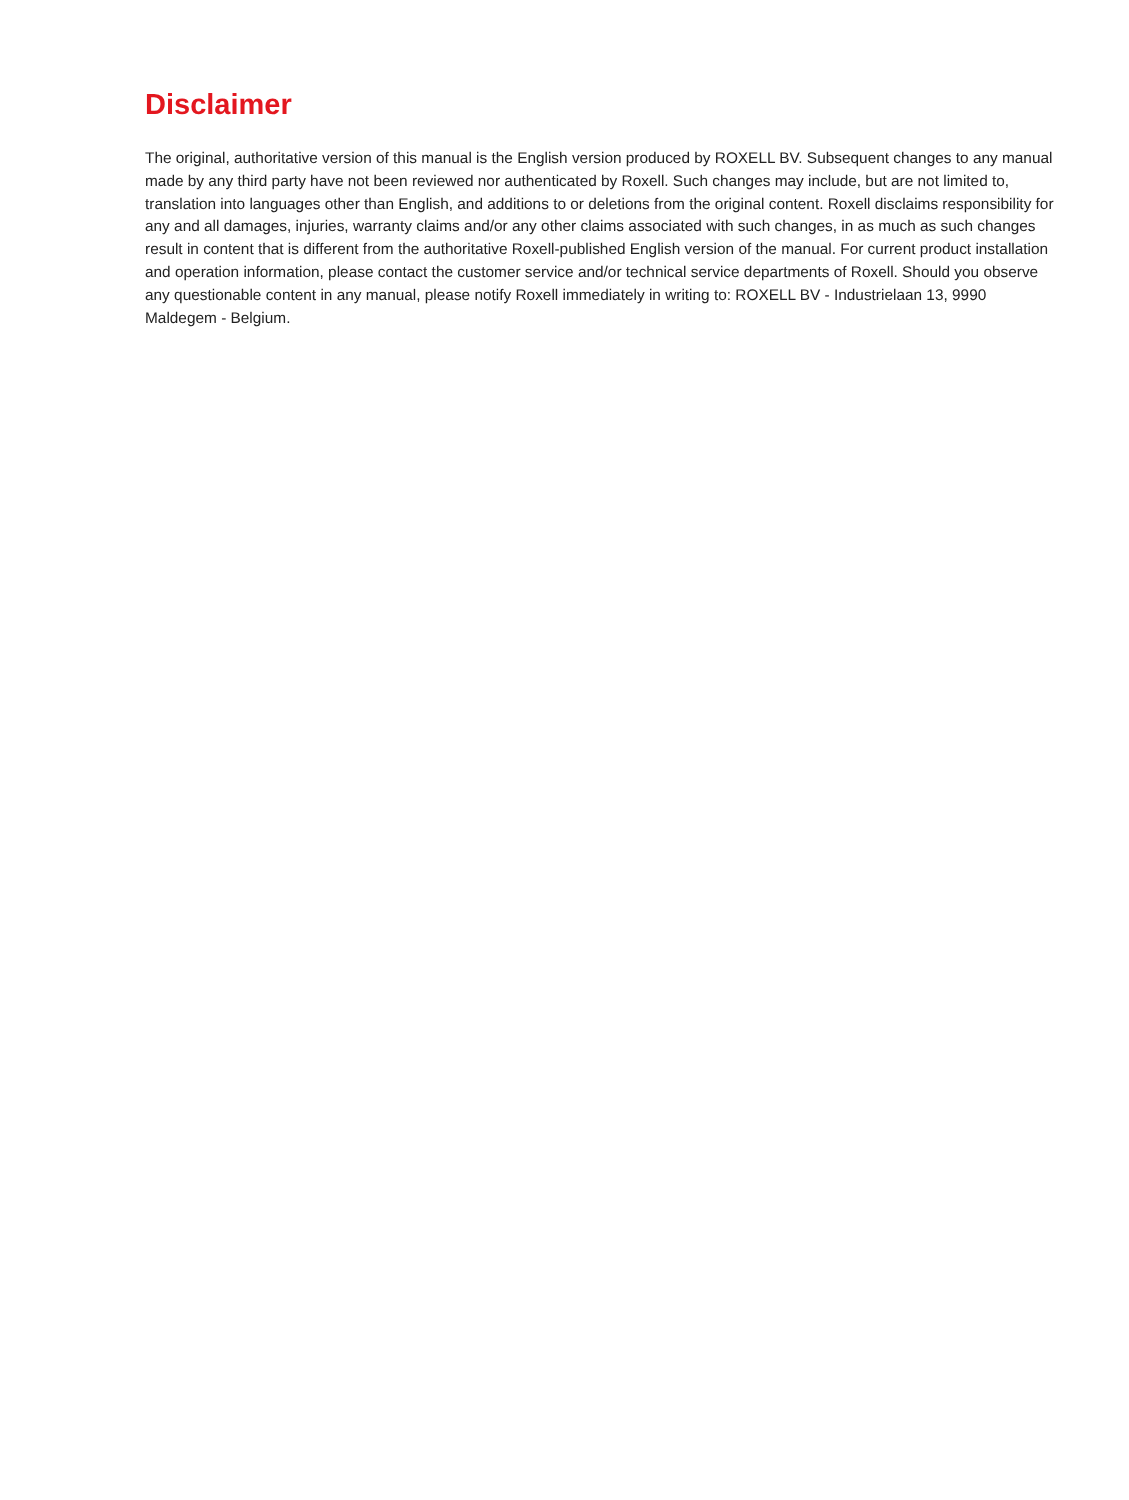Disclaimer
The original, authoritative version of this manual is the English version produced by ROXELL BV. Subsequent changes to any manual made by any third party have not been reviewed nor authenticated by Roxell. Such changes may include, but are not limited to, translation into languages other than English, and additions to or deletions from the original content. Roxell disclaims responsibility for any and all damages, injuries, warranty claims and/or any other claims associated with such changes, in as much as such changes result in content that is different from the authoritative Roxell-published English version of the manual. For current product installation and operation information, please contact the customer service and/or technical service departments of Roxell. Should you observe any questionable content in any manual, please notify Roxell immediately in writing to: ROXELL BV - Industrielaan 13, 9990 Maldegem - Belgium.